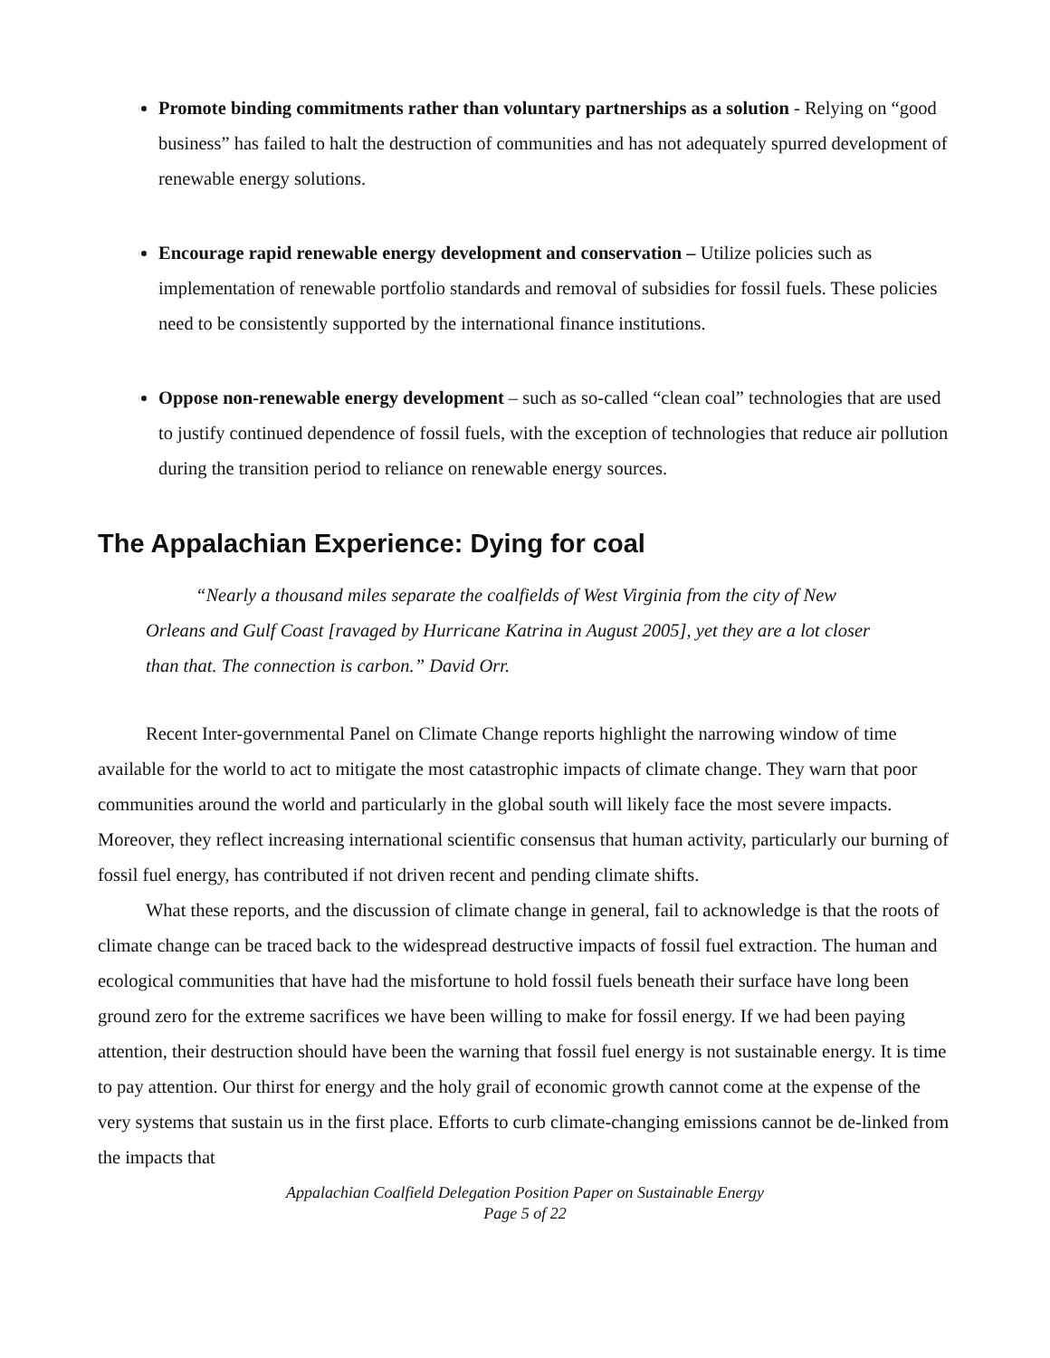Promote binding commitments rather than voluntary partnerships as a solution - Relying on “good business” has failed to halt the destruction of communities and has not adequately spurred development of renewable energy solutions.
Encourage rapid renewable energy development and conservation – Utilize policies such as implementation of renewable portfolio standards and removal of subsidies for fossil fuels. These policies need to be consistently supported by the international finance institutions.
Oppose non-renewable energy development – such as so-called “clean coal” technologies that are used to justify continued dependence of fossil fuels, with the exception of technologies that reduce air pollution during the transition period to reliance on renewable energy sources.
The Appalachian Experience: Dying for coal
“Nearly a thousand miles separate the coalfields of West Virginia from the city of New Orleans and Gulf Coast [ravaged by Hurricane Katrina in August 2005], yet they are a lot closer than that. The connection is carbon.” David Orr.
Recent Inter-governmental Panel on Climate Change reports highlight the narrowing window of time available for the world to act to mitigate the most catastrophic impacts of climate change. They warn that poor communities around the world and particularly in the global south will likely face the most severe impacts. Moreover, they reflect increasing international scientific consensus that human activity, particularly our burning of fossil fuel energy, has contributed if not driven recent and pending climate shifts.
What these reports, and the discussion of climate change in general, fail to acknowledge is that the roots of climate change can be traced back to the widespread destructive impacts of fossil fuel extraction. The human and ecological communities that have had the misfortune to hold fossil fuels beneath their surface have long been ground zero for the extreme sacrifices we have been willing to make for fossil energy. If we had been paying attention, their destruction should have been the warning that fossil fuel energy is not sustainable energy. It is time to pay attention. Our thirst for energy and the holy grail of economic growth cannot come at the expense of the very systems that sustain us in the first place. Efforts to curb climate-changing emissions cannot be de-linked from the impacts that
Appalachian Coalfield Delegation Position Paper on Sustainable Energy
Page 5 of 22